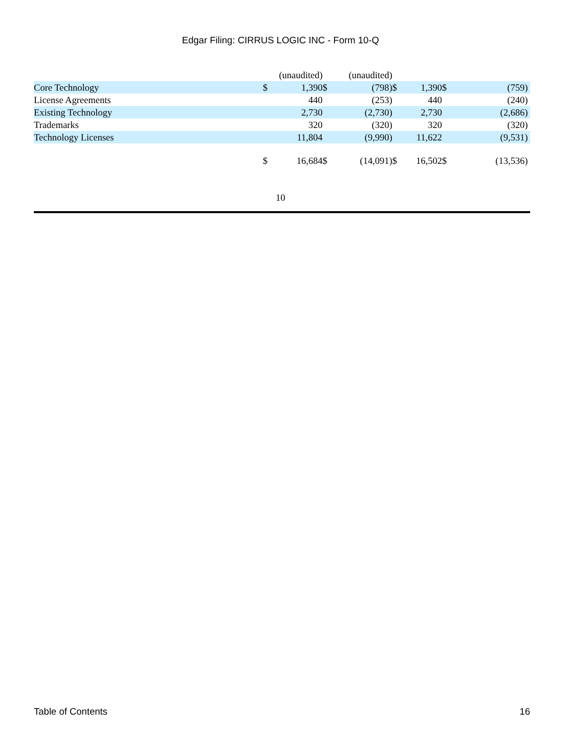Edgar Filing: CIRRUS LOGIC INC - Form 10-Q
| | | (unaudited) | | (unaudited) | | | | |
| Core Technology | $ | 1,390 | $ | (798) | $ | 1,390 | $ | (759) |
| License Agreements | | 440 | | (253) | | 440 | | (240) |
| Existing Technology | | 2,730 | | (2,730) | | 2,730 | | (2,686) |
| Trademarks | | 320 | | (320) | | 320 | | (320) |
| Technology Licenses | | 11,804 | | (9,990) | | 11,622 | | (9,531) |
| | $ | 16,684 | $ | (14,091) | $ | 16,502 | $ | (13,536) |
10
Table of Contents 16